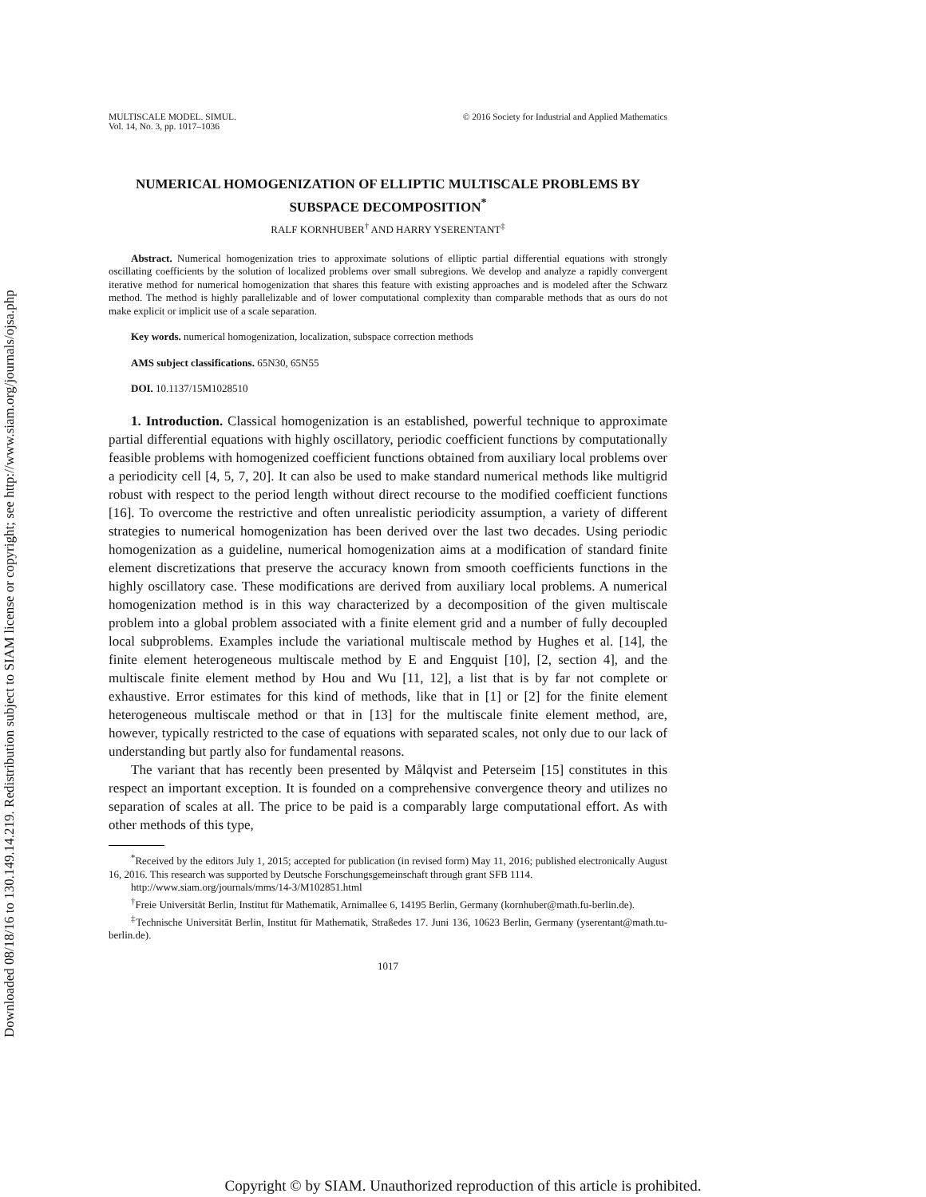Downloaded 08/18/16 to 130.149.14.219. Redistribution subject to SIAM license or copyright; see http://www.siam.org/journals/ojsa.php
MULTISCALE MODEL. SIMUL.
Vol. 14, No. 3, pp. 1017–1036
© 2016 Society for Industrial and Applied Mathematics
NUMERICAL HOMOGENIZATION OF ELLIPTIC MULTISCALE PROBLEMS BY SUBSPACE DECOMPOSITION<sup>*</sup>
RALF KORNHUBER<sup>†</sup> AND HARRY YSERENTANT<sup>‡</sup>
Abstract. Numerical homogenization tries to approximate solutions of elliptic partial differential equations with strongly oscillating coefficients by the solution of localized problems over small subregions. We develop and analyze a rapidly convergent iterative method for numerical homogenization that shares this feature with existing approaches and is modeled after the Schwarz method. The method is highly parallelizable and of lower computational complexity than comparable methods that as ours do not make explicit or implicit use of a scale separation.
Key words. numerical homogenization, localization, subspace correction methods
AMS subject classifications. 65N30, 65N55
DOI. 10.1137/15M1028510
1. Introduction. Classical homogenization is an established, powerful technique to approximate partial differential equations with highly oscillatory, periodic coefficient functions by computationally feasible problems with homogenized coefficient functions obtained from auxiliary local problems over a periodicity cell [4, 5, 7, 20]. It can also be used to make standard numerical methods like multigrid robust with respect to the period length without direct recourse to the modified coefficient functions [16]. To overcome the restrictive and often unrealistic periodicity assumption, a variety of different strategies to numerical homogenization has been derived over the last two decades. Using periodic homogenization as a guideline, numerical homogenization aims at a modification of standard finite element discretizations that preserve the accuracy known from smooth coefficients functions in the highly oscillatory case. These modifications are derived from auxiliary local problems. A numerical homogenization method is in this way characterized by a decomposition of the given multiscale problem into a global problem associated with a finite element grid and a number of fully decoupled local subproblems. Examples include the variational multiscale method by Hughes et al. [14], the finite element heterogeneous multiscale method by E and Engquist [10], [2, section 4], and the multiscale finite element method by Hou and Wu [11, 12], a list that is by far not complete or exhaustive. Error estimates for this kind of methods, like that in [1] or [2] for the finite element heterogeneous multiscale method or that in [13] for the multiscale finite element method, are, however, typically restricted to the case of equations with separated scales, not only due to our lack of understanding but partly also for fundamental reasons.
The variant that has recently been presented by Målqvist and Peterseim [15] constitutes in this respect an important exception. It is founded on a comprehensive convergence theory and utilizes no separation of scales at all. The price to be paid is a comparably large computational effort. As with other methods of this type,
<sup>*</sup> Received by the editors July 1, 2015; accepted for publication (in revised form) May 11, 2016; published electronically August 16, 2016. This research was supported by Deutsche Forschungsgemeinschaft through grant SFB 1114.
http://www.siam.org/journals/mms/14-3/M102851.html
<sup>†</sup> Freie Universität Berlin, Institut für Mathematik, Arnimallee 6, 14195 Berlin, Germany (kornhuber@math.fu-berlin.de).
<sup>‡</sup> Technische Universität Berlin, Institut für Mathematik, Straßedes 17. Juni 136, 10623 Berlin, Germany (yserentant@math.tu-berlin.de).
1017
Copyright © by SIAM. Unauthorized reproduction of this article is prohibited.